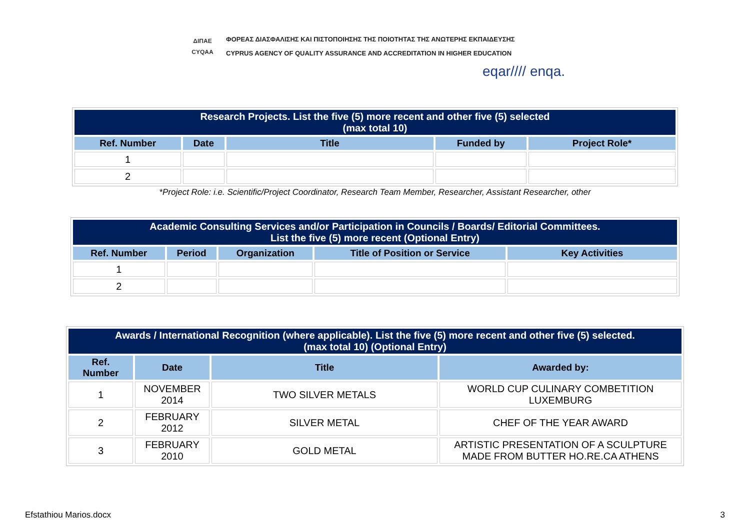ΔΙΠΑΕ
CYQAA
ΦΟΡΕΑΣ ΔΙΑΣΦΑΛΙΣΗΣ ΚΑΙ ΠΙΣΤΟΠΟΙΗΣΗΣ ΤΗΣ ΠΟΙΟΤΗΤΑΣ ΤΗΣ ΑΝΩΤΕΡΗΣ ΕΚΠΑΙΔΕΥΣΗΣ
CYPRUS AGENCY OF QUALITY ASSURANCE AND ACCREDITATION IN HIGHER EDUCATION
eqar//// enqa.
| Research Projects. List the five (5) more recent and other five (5) selected (max total 10) | | | | |
| --- | --- | --- | --- | --- |
| Ref. Number | Date | Title | Funded by | Project Role* |
| 1 | | | | |
| 2 | | | | |
*Project Role: i.e. Scientific/Project Coordinator, Research Team Member, Researcher, Assistant Researcher, other
| Academic Consulting Services and/or Participation in Councils / Boards/ Editorial Committees. List the five (5) more recent (Optional Entry) | | | | |
| --- | --- | --- | --- | --- |
| Ref. Number | Period | Organization | Title of Position or Service | Key Activities |
| 1 | | | | |
| 2 | | | | |
| Awards / International Recognition (where applicable). List the five (5) more recent and other five (5) selected. (max total 10) (Optional Entry) | | | |
| --- | --- | --- | --- |
| Ref. Number | Date | Title | Awarded by: |
| 1 | NOVEMBER 2014 | TWO SILVER METALS | WORLD CUP CULINARY COMBETITION LUXEMBURG |
| 2 | FEBRUARY 2012 | SILVER METAL | CHEF OF THE YEAR AWARD |
| 3 | FEBRUARY 2010 | GOLD METAL | ARTISTIC PRESENTATION OF A SCULPTURE MADE FROM BUTTER HO.RE.CA ATHENS |
Efstathiou Marios.docx 3